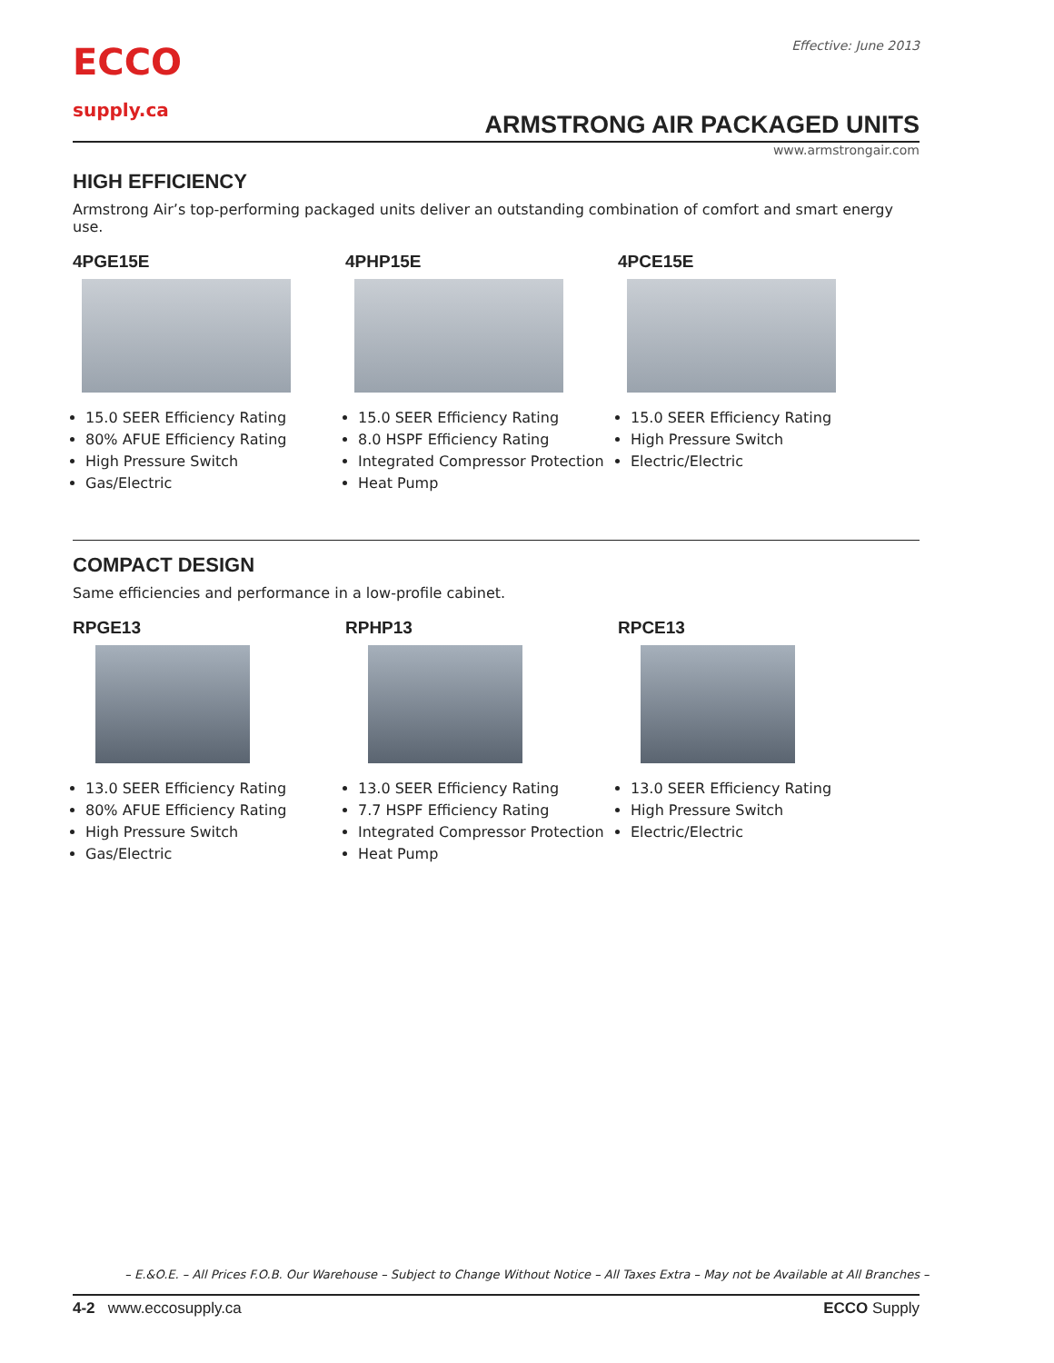Effective: June 2013
ECCO
supply.ca
ARMSTRONG AIR PACKAGED UNITS
www.armstrongair.com
HIGH EFFICIENCY
Armstrong Air’s top-performing packaged units deliver an outstanding combination of comfort and smart energy use.
4PGE15E
15.0 SEER Efficiency Rating
80% AFUE Efficiency Rating
High Pressure Switch
Gas/Electric
4PHP15E
15.0 SEER Efficiency Rating
8.0 HSPF Efficiency Rating
Integrated Compressor Protection
Heat Pump
4PCE15E
15.0 SEER Efficiency Rating
High Pressure Switch
Electric/Electric
COMPACT DESIGN
Same efficiencies and performance in a low-profile cabinet.
RPGE13
13.0 SEER Efficiency Rating
80% AFUE Efficiency Rating
High Pressure Switch
Gas/Electric
RPHP13
13.0 SEER Efficiency Rating
7.7 HSPF Efficiency Rating
Integrated Compressor Protection
Heat Pump
RPCE13
13.0 SEER Efficiency Rating
High Pressure Switch
Electric/Electric
– E.&O.E. – All Prices F.O.B. Our Warehouse – Subject to Change Without Notice – All Taxes Extra – May not be Available at All Branches –
4-2 www.eccosupply.ca ECCO Supply